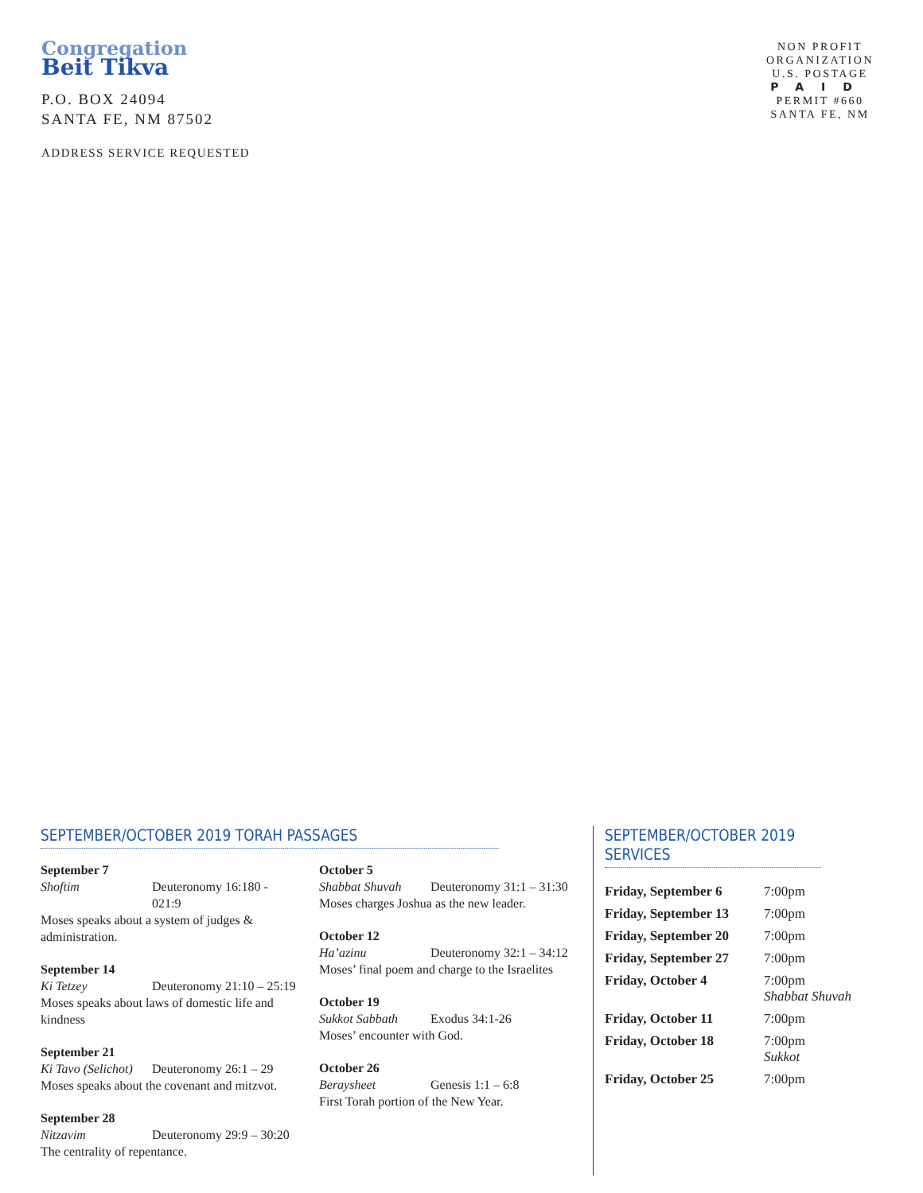Congregation
Beit Tikva
P.O. BOX 24094
SANTA FE, NM 87502
ADDRESS SERVICE REQUESTED
NON PROFIT
ORGANIZATION
U.S. POSTAGE
PAID
PERMIT #660
SANTA FE, NM
SEPTEMBER/OCTOBER 2019 TORAH PASSAGES
September 7
Shoftim Deuteronomy 16:180 - 021:9
Moses speaks about a system of judges & administration.
September 14
Ki Tetzey Deuteronomy 21:10 – 25:19
Moses speaks about laws of domestic life and kindness
September 21
Ki Tavo (Selichot) Deuteronomy 26:1 – 29
Moses speaks about the covenant and mitzvot.
September 28
Nitzavim Deuteronomy 29:9 – 30:20
The centrality of repentance.
October 5
Shabbat Shuvah Deuteronomy 31:1 – 31:30
Moses charges Joshua as the new leader.
October 12
Ha’azinu Deuteronomy 32:1 – 34:12
Moses’ final poem and charge to the Israelites
October 19
Sukkot Sabbath Exodus 34:1-26
Moses’ encounter with God.
October 26
Beraysheet Genesis 1:1 – 6:8
First Torah portion of the New Year.
SEPTEMBER/OCTOBER 2019 SERVICES
| Friday, September 6 | 7:00pm |
| Friday, September 13 | 7:00pm |
| Friday, September 20 | 7:00pm |
| Friday, September 27 | 7:00pm |
| Friday, October 4 | 7:00pm Shabbat Shuvah |
| Friday, October 11 | 7:00pm |
| Friday, October 18 | 7:00pm Sukkot |
| Friday, October 25 | 7:00pm |